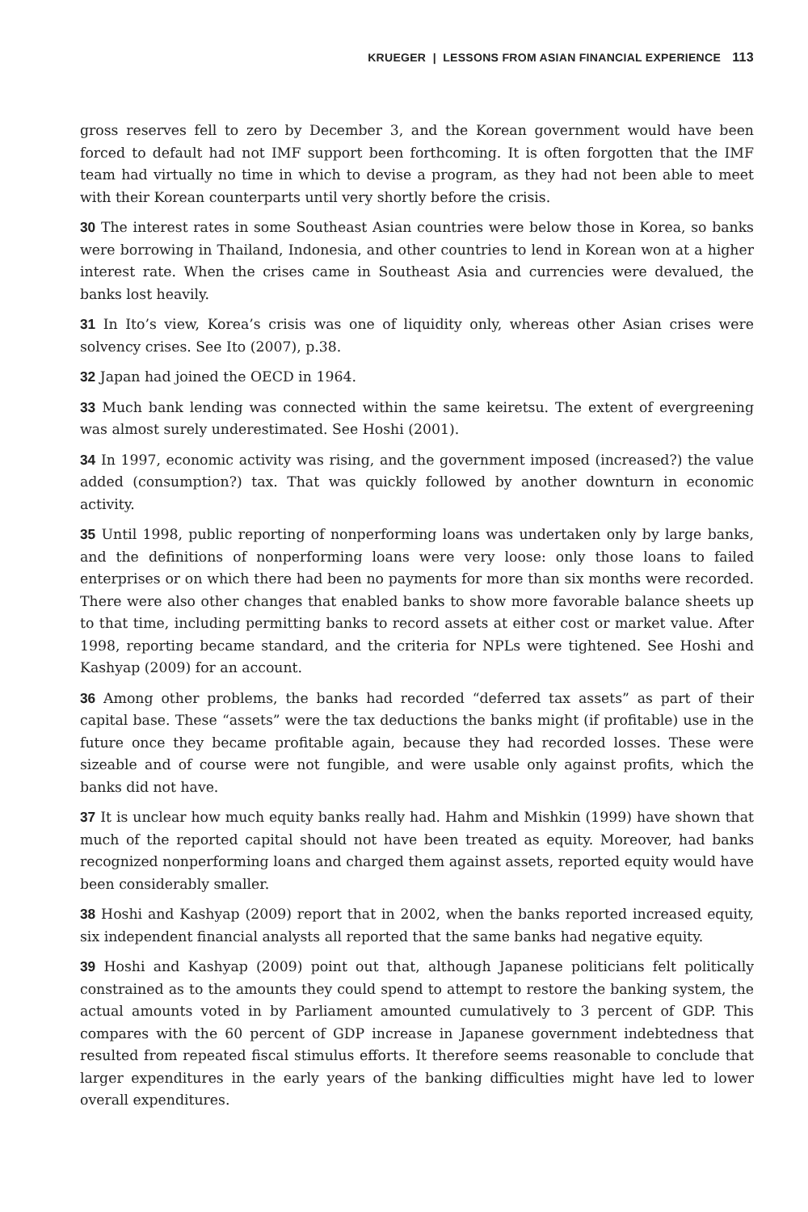KRUEGER | LESSONS FROM ASIAN FINANCIAL EXPERIENCE 113
gross reserves fell to zero by December 3, and the Korean government would have been forced to default had not IMF support been forthcoming. It is often forgotten that the IMF team had virtually no time in which to devise a program, as they had not been able to meet with their Korean counterparts until very shortly before the crisis.
30 The interest rates in some Southeast Asian countries were below those in Korea, so banks were borrowing in Thailand, Indonesia, and other countries to lend in Korean won at a higher interest rate. When the crises came in Southeast Asia and currencies were devalued, the banks lost heavily.
31 In Ito’s view, Korea’s crisis was one of liquidity only, whereas other Asian crises were solvency crises. See Ito (2007), p.38.
32 Japan had joined the OECD in 1964.
33 Much bank lending was connected within the same keiretsu. The extent of evergreening was almost surely underestimated. See Hoshi (2001).
34 In 1997, economic activity was rising, and the government imposed (increased?) the value added (consumption?) tax. That was quickly followed by another downturn in economic activity.
35 Until 1998, public reporting of nonperforming loans was undertaken only by large banks, and the definitions of nonperforming loans were very loose: only those loans to failed enterprises or on which there had been no payments for more than six months were recorded. There were also other changes that enabled banks to show more favorable balance sheets up to that time, including permitting banks to record assets at either cost or market value. After 1998, reporting became standard, and the criteria for NPLs were tightened. See Hoshi and Kashyap (2009) for an account.
36 Among other problems, the banks had recorded “deferred tax assets” as part of their capital base. These “assets” were the tax deductions the banks might (if profitable) use in the future once they became profitable again, because they had recorded losses. These were sizeable and of course were not fungible, and were usable only against profits, which the banks did not have.
37 It is unclear how much equity banks really had. Hahm and Mishkin (1999) have shown that much of the reported capital should not have been treated as equity. Moreover, had banks recognized nonperforming loans and charged them against assets, reported equity would have been considerably smaller.
38 Hoshi and Kashyap (2009) report that in 2002, when the banks reported increased equity, six independent financial analysts all reported that the same banks had negative equity.
39 Hoshi and Kashyap (2009) point out that, although Japanese politicians felt politically constrained as to the amounts they could spend to attempt to restore the banking system, the actual amounts voted in by Parliament amounted cumulatively to 3 percent of GDP. This compares with the 60 percent of GDP increase in Japanese government indebtedness that resulted from repeated fiscal stimulus efforts. It therefore seems reasonable to conclude that larger expenditures in the early years of the banking difficulties might have led to lower overall expenditures.